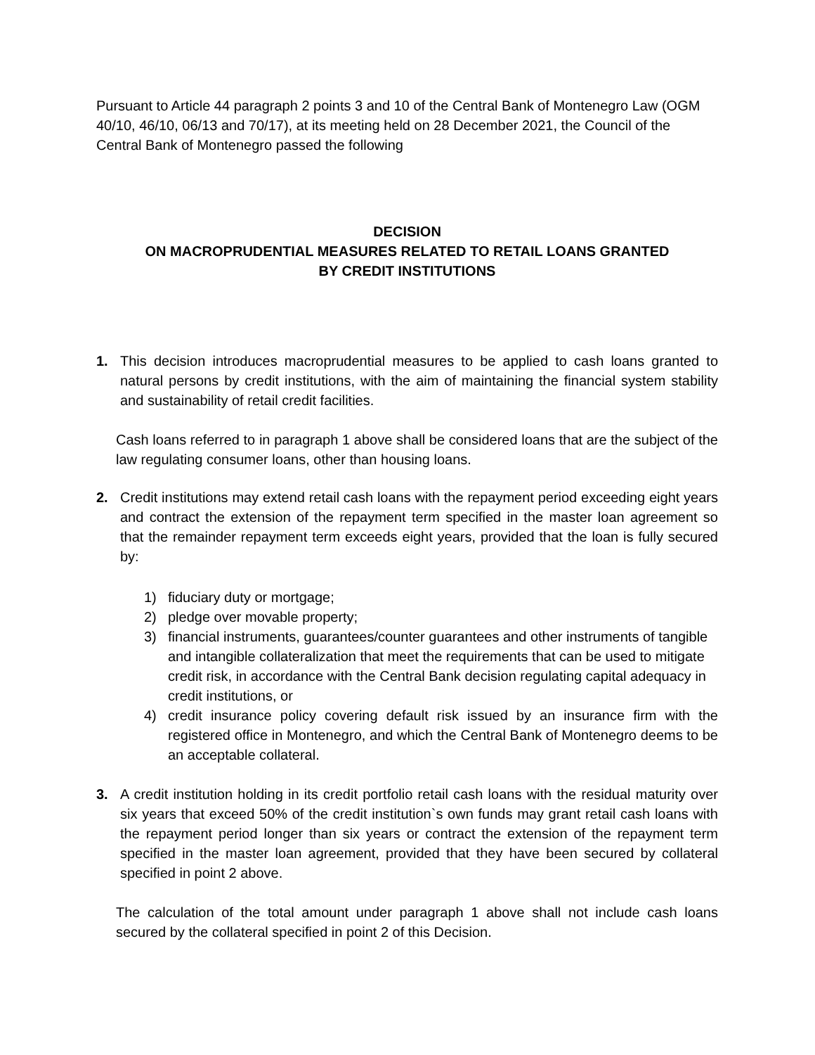Pursuant to Article 44 paragraph 2 points 3 and 10 of the Central Bank of Montenegro Law (OGM 40/10, 46/10, 06/13 and 70/17), at its meeting held on 28 December 2021, the Council of the Central Bank of Montenegro passed the following
DECISION
ON MACROPRUDENTIAL MEASURES RELATED TO RETAIL LOANS GRANTED
BY CREDIT INSTITUTIONS
1. This decision introduces macroprudential measures to be applied to cash loans granted to natural persons by credit institutions, with the aim of maintaining the financial system stability and sustainability of retail credit facilities.
Cash loans referred to in paragraph 1 above shall be considered loans that are the subject of the law regulating consumer loans, other than housing loans.
2. Credit institutions may extend retail cash loans with the repayment period exceeding eight years and contract the extension of the repayment term specified in the master loan agreement so that the remainder repayment term exceeds eight years, provided that the loan is fully secured by:
1) fiduciary duty or mortgage;
2) pledge over movable property;
3) financial instruments, guarantees/counter guarantees and other instruments of tangible and intangible collateralization that meet the requirements that can be used to mitigate credit risk, in accordance with the Central Bank decision regulating capital adequacy in credit institutions, or
4) credit insurance policy covering default risk issued by an insurance firm with the registered office in Montenegro, and which the Central Bank of Montenegro deems to be an acceptable collateral.
3. A credit institution holding in its credit portfolio retail cash loans with the residual maturity over six years that exceed 50% of the credit institution`s own funds may grant retail cash loans with the repayment period longer than six years or contract the extension of the repayment term specified in the master loan agreement, provided that they have been secured by collateral specified in point 2 above.
The calculation of the total amount under paragraph 1 above shall not include cash loans secured by the collateral specified in point 2 of this Decision.